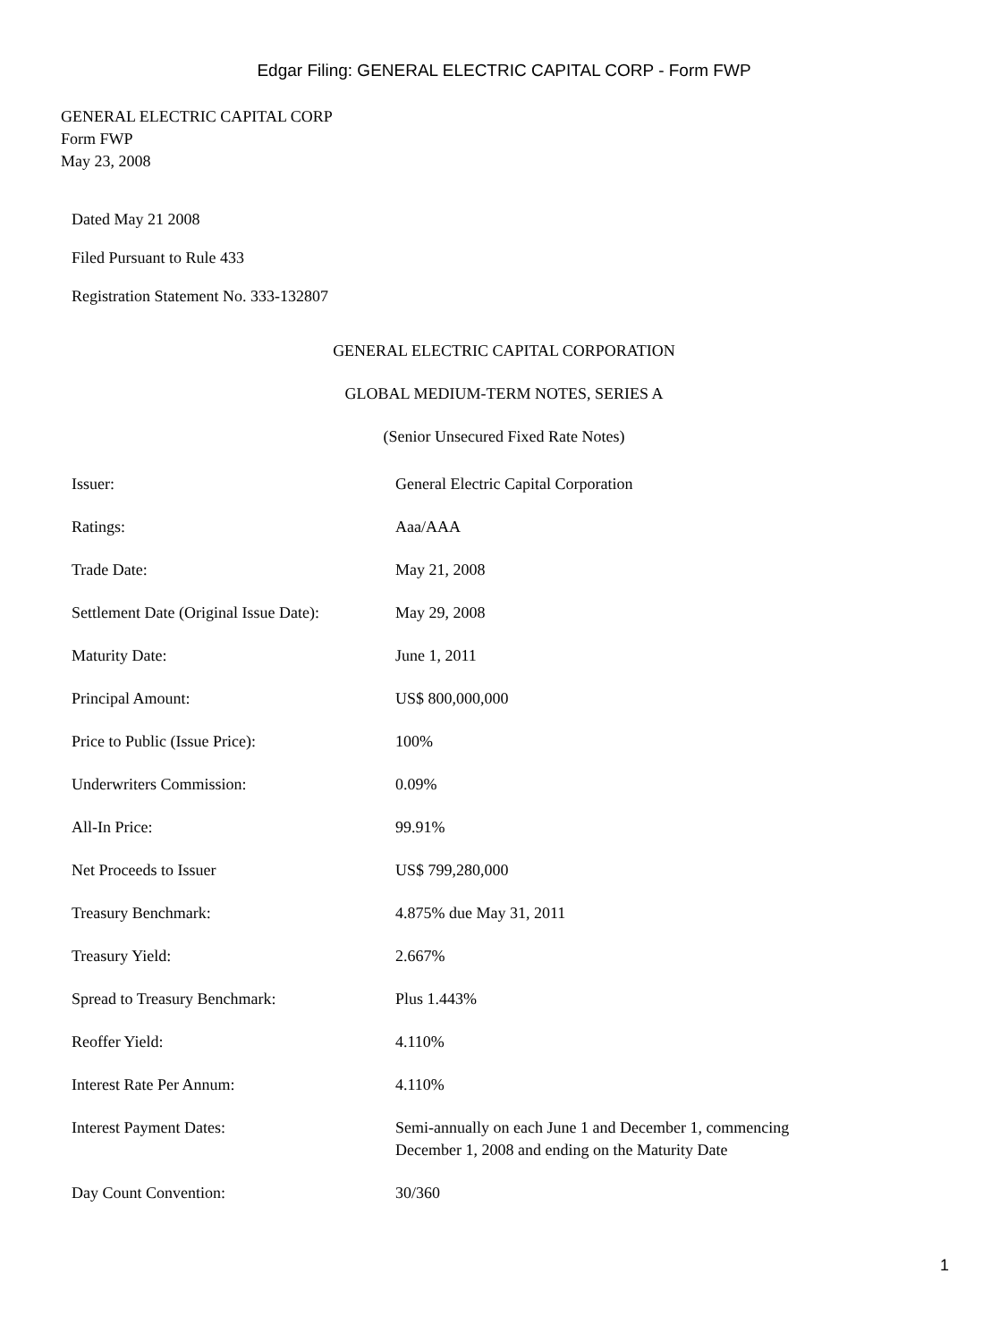Edgar Filing: GENERAL ELECTRIC CAPITAL CORP - Form FWP
GENERAL ELECTRIC CAPITAL CORP
Form FWP
May 23, 2008
Dated May 21 2008
Filed Pursuant to Rule 433
Registration Statement No. 333-132807
GENERAL ELECTRIC CAPITAL CORPORATION
GLOBAL MEDIUM-TERM NOTES, SERIES A
(Senior Unsecured Fixed Rate Notes)
| Issuer: | General Electric Capital Corporation |
| Ratings: | Aaa/AAA |
| Trade Date: | May 21, 2008 |
| Settlement Date (Original Issue Date): | May 29, 2008 |
| Maturity Date: | June 1, 2011 |
| Principal Amount: | US$ 800,000,000 |
| Price to Public (Issue Price): | 100% |
| Underwriters Commission: | 0.09% |
| All-In Price: | 99.91% |
| Net Proceeds to Issuer | US$ 799,280,000 |
| Treasury Benchmark: | 4.875% due May 31, 2011 |
| Treasury Yield: | 2.667% |
| Spread to Treasury Benchmark: | Plus 1.443% |
| Reoffer Yield: | 4.110% |
| Interest Rate Per Annum: | 4.110% |
| Interest Payment Dates: | Semi-annually on each June 1 and December 1, commencing December 1, 2008 and ending on the Maturity Date |
| Day Count Convention: | 30/360 |
1